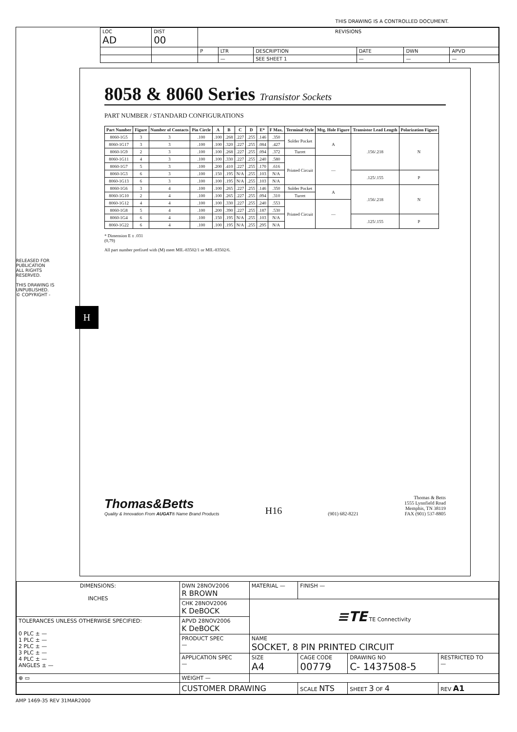THIS DRAWING IS A CONTROLLED DOCUMENT.
| LOC AD | DIST 00 | REVISIONS | | | | | |
| | | P | LTR | DESCRIPTION | DATE | DWN | APVD |
| | | | — | SEE SHEET 1 | — | — | — |
RELEASED FOR PUBLICATION
ALL RIGHTS RESERVED.
THIS DRAWING IS UNPUBLISHED.
© COPYRIGHT -
8058 & 8060 Series Transistor Sockets
PART NUMBER / STANDARD CONFIGURATIONS
| Part Number | Figure | Number of Contacts | Pin Circle | A | B | C | D | E* | F Max. | Terminal Style | Mtg. Hole Figure | Transistor Lead Length | Polarization Figure |
| --- | --- | --- | --- | --- | --- | --- | --- | --- | --- | --- | --- | --- | --- |
| 8060-1G5 | 3 | 3 | .100 | .100 | .268 | .227 | .255 | .146 | .350 | Solder Pocket | A | .156/.218 | N |
| 8060-1G17 | 3 | 3 | .100 | .100 | .320 | .227 | .255 | .084 | .427 | | | | |
| 8060-1G9 | 2 | 3 | .100 | .100 | .268 | .227 | .255 | .094 | .372 | Turret | | | |
| 8060-1G11 | 4 | 3 | .100 | .100 | .330 | .227 | .255 | .240 | .580 | Printed Circuit | — | | |
| 8060-1G7 | 5 | 3 | .100 | .200 | .410 | .227 | .255 | .170 | .616 | | | | |
| 8060-1G3 | 6 | 3 | .100 | .150 | .195 | N/A | .255 | .103 | N/A | | | .125/.155 | P |
| 8060-1G13 | 6 | 3 | .100 | .100 | .195 | N/A | .255 | .103 | N/A | | | | |
| 8060-1G6 | 3 | 4 | .100 | .100 | .265 | .227 | .255 | .146 | .350 | Solder Pocket | A | .156/.218 | N |
| 8060-1G10 | 2 | 4 | .100 | .100 | .265 | .227 | .255 | .094 | .310 | Turret | | | |
| 8060-1G12 | 4 | 4 | .100 | .100 | .330 | .227 | .255 | .240 | .553 | Printed Circuit | — | | |
| 8060-1G8 | 5 | 4 | .100 | .200 | .390 | .227 | .255 | .187 | .530 | | | | |
| 8060-1G4 | 6 | 4 | .100 | .150 | .195 | N/A | .255 | .103 | N/A | | | .125/.155 | P |
| 8060-1G22 | 6 | 4 | .100 | .100 | .195 | N/A | .255 | .295 | N/A | | | | |
* Dimension E ± .031
(0,79)
All part number prefixed with (M) meet MIL-83502/1 or MIL-83502/6.
H
Thomas&Betts
Quality & Innovation From AUGAT® Name Brand Products
H16
(901) 682-8221
Thomas & Betts
1555 Lynnfield Road
Memphis, TN 38119
FAX (901) 537-8805
| DIMENSIONS: INCHES | DWN 28NOV2006 R BROWN | MATERIAL — | FINISH — | | |
| | CHK 28NOV2006 K DeBOCK | ≡TE TE Connectivity | | | |
| TOLERANCES UNLESS OTHERWISE SPECIFIED: 0 PLC ± — 1 PLC ± — 2 PLC ± — 3 PLC ± — 4 PLC ± — ANGLES ± — | APVD 28NOV2006 K DeBOCK | | | | |
| | PRODUCT SPEC — | NAME SOCKET, 8 PIN PRINTED CIRCUIT | | | |
| | APPLICATION SPEC — | SIZE A4 | CAGE CODE 00779 | DRAWING NO C- 1437508-5 | RESTRICTED TO — |
| ⊕ ▭ | WEIGHT — | | | | |
| | CUSTOMER DRAWING | | SCALE NTS | SHEET 3 OF 4 | REV A1 |
AMP 1469-35 REV 31MAR2000